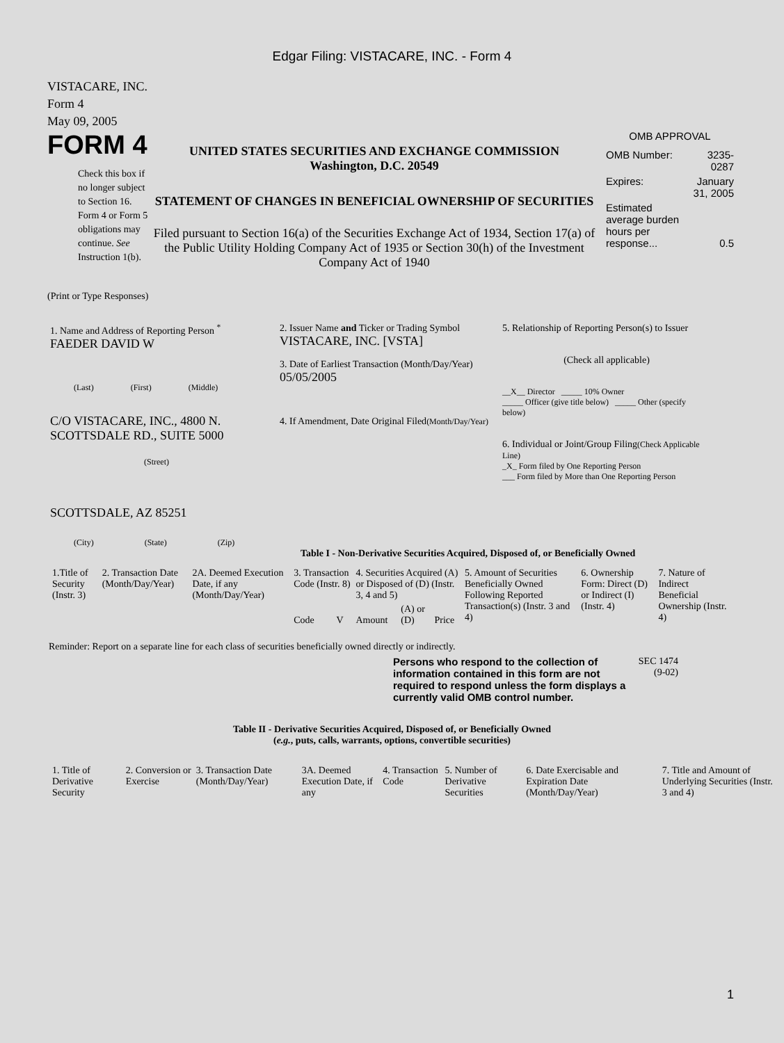Edgar Filing: VISTACARE, INC. - Form 4
VISTACARE, INC.
Form 4
May 09, 2005
FORM 4
Check this box if no longer subject to Section 16. Form 4 or Form 5 obligations may continue. See Instruction 1(b).
UNITED STATES SECURITIES AND EXCHANGE COMMISSION
Washington, D.C. 20549
STATEMENT OF CHANGES IN BENEFICIAL OWNERSHIP OF SECURITIES
Filed pursuant to Section 16(a) of the Securities Exchange Act of 1934, Section 17(a) of the Public Utility Holding Company Act of 1935 or Section 30(h) of the Investment Company Act of 1940
OMB APPROVAL
| OMB Number: | 3235-0287 |
| Expires: | January 31, 2005 |
| Estimated average burden hours per response... | 0.5 |
(Print or Type Responses)
1. Name and Address of Reporting Person <sup>*</sup>
FAEDER DAVID W
(Last) (First) (Middle)
C/O VISTACARE, INC., 4800 N. SCOTTSDALE RD., SUITE 5000
(Street)
SCOTTSDALE, AZ 85251
(City) (State) (Zip)
2. Issuer Name and Ticker or Trading Symbol
VISTACARE, INC. [VSTA]
3. Date of Earliest Transaction (Month/Day/Year)
05/05/2005
4. If Amendment, Date Original Filed(Month/Day/Year)
5. Relationship of Reporting Person(s) to Issuer
(Check all applicable)
__X__ Director _____ 10% Owner
_____ Officer (give title below) _____ Other (specify below)
6. Individual or Joint/Group Filing(Check Applicable Line)
_X_ Form filed by One Reporting Person
___ Form filed by More than One Reporting Person
Table I - Non-Derivative Securities Acquired, Disposed of, or Beneficially Owned
| 1.Title of Security (Instr. 3) | 2. Transaction Date (Month/Day/Year) | 2A. Deemed Execution Date, if any (Month/Day/Year) | 3. Transaction Code (Instr. 8) | | 4. Securities Acquired (A) or Disposed of (D) (Instr. 3, 4 and 5) | | | 5. Amount of Securities Beneficially Owned Following Reported Transaction(s) (Instr. 3 and 4) | 6. Ownership Form: Direct (D) or Indirect (I) (Instr. 4) | 7. Nature of Indirect Beneficial Ownership (Instr. 4) |
| --- | --- | --- | --- | --- | --- | --- | --- | --- | --- | --- |
| | | | Code | V | Amount | (A) or (D) | Price | | | |
Reminder: Report on a separate line for each class of securities beneficially owned directly or indirectly.
Persons who respond to the collection of information contained in this form are not required to respond unless the form displays a currently valid OMB control number.
SEC 1474 (9-02)
Table II - Derivative Securities Acquired, Disposed of, or Beneficially Owned
(e.g., puts, calls, warrants, options, convertible securities)
| 1. Title of Derivative Security | 2. Conversion or Exercise | 3. Transaction Date (Month/Day/Year) | 3A. Deemed Execution Date, if any | 4. Transaction Code | 5. Number of Derivative Securities | 6. Date Exercisable and Expiration Date (Month/Day/Year) | 7. Title and Amount of Underlying Securities (Instr. 3 and 4) |
| --- | --- | --- | --- | --- | --- | --- | --- |
1